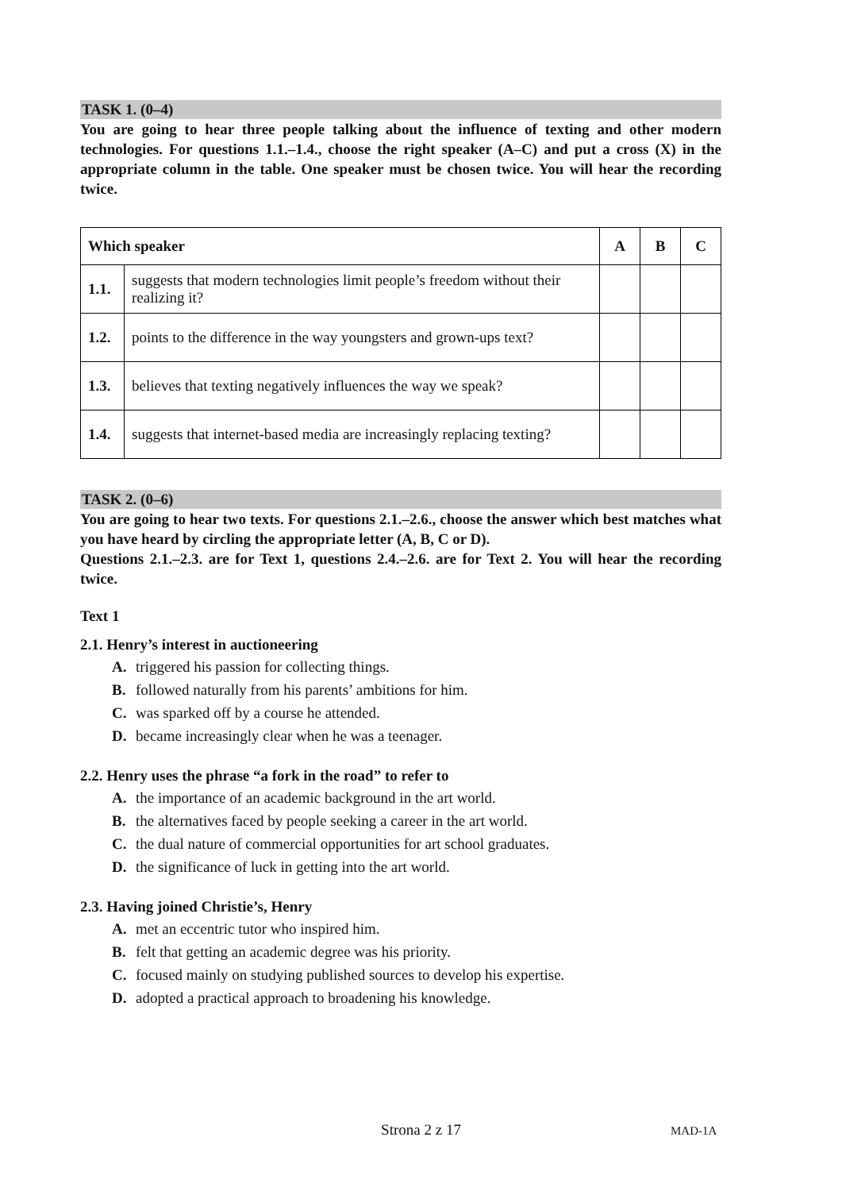TASK 1. (0–4)
You are going to hear three people talking about the influence of texting and other modern technologies. For questions 1.1.–1.4., choose the right speaker (A–C) and put a cross (X) in the appropriate column in the table. One speaker must be chosen twice. You will hear the recording twice.
| Which speaker | | A | B | C |
| --- | --- | --- | --- | --- |
| 1.1. | suggests that modern technologies limit people’s freedom without their realizing it? | | | |
| 1.2. | points to the difference in the way youngsters and grown-ups text? | | | |
| 1.3. | believes that texting negatively influences the way we speak? | | | |
| 1.4. | suggests that internet-based media are increasingly replacing texting? | | | |
TASK 2. (0–6)
You are going to hear two texts. For questions 2.1.–2.6., choose the answer which best matches what you have heard by circling the appropriate letter (A, B, C or D).
Questions 2.1.–2.3. are for Text 1, questions 2.4.–2.6. are for Text 2. You will hear the recording twice.
Text 1
2.1. Henry’s interest in auctioneering
A. triggered his passion for collecting things.
B. followed naturally from his parents’ ambitions for him.
C. was sparked off by a course he attended.
D. became increasingly clear when he was a teenager.
2.2. Henry uses the phrase “a fork in the road” to refer to
A. the importance of an academic background in the art world.
B. the alternatives faced by people seeking a career in the art world.
C. the dual nature of commercial opportunities for art school graduates.
D. the significance of luck in getting into the art world.
2.3. Having joined Christie’s, Henry
A. met an eccentric tutor who inspired him.
B. felt that getting an academic degree was his priority.
C. focused mainly on studying published sources to develop his expertise.
D. adopted a practical approach to broadening his knowledge.
Strona 2 z 17 MAD-1A